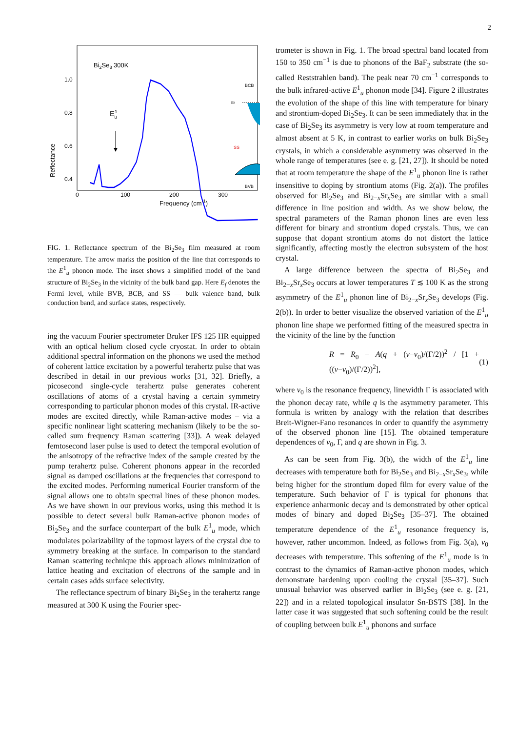2
1.0
0.8
0.6
0.4
x
.
Bi2Se3 300K
E1u
Frequency (cm-1)
.
Reflectance
0
100
200
300
.
BCB
Ef
SS
BVB
FIG. 1. Reflectance spectrum of the Bi<sub>2</sub>Se<sub>3</sub> film measured at room temperature. The arrow marks the position of the line that corresponds to the E<sup>1</sup><sub>u</sub> phonon mode. The inset shows a simplified model of the band structure of Bi<sub>2</sub>Se<sub>3</sub> in the vicinity of the bulk band gap. Here E<sub>f</sub> denotes the Fermi level, while BVB, BCB, and SS — bulk valence band, bulk conduction band, and surface states, respectively.
ing the vacuum Fourier spectrometer Bruker IFS 125 HR equipped with an optical helium closed cycle cryostat. In order to obtain additional spectral information on the phonons we used the method of coherent lattice excitation by a powerful terahertz pulse that was described in detail in our previous works [31, 32]. Briefly, a picosecond single-cycle terahertz pulse generates coherent oscillations of atoms of a crystal having a certain symmetry corresponding to particular phonon modes of this crystal. IR-active modes are excited directly, while Raman-active modes – via a specific nonlinear light scattering mechanism (likely to be the so-called sum frequency Raman scattering [33]). A weak delayed femtosecond laser pulse is used to detect the temporal evolution of the anisotropy of the refractive index of the sample created by the pump terahertz pulse. Coherent phonons appear in the recorded signal as damped oscillations at the frequencies that correspond to the excited modes. Performing numerical Fourier transform of the signal allows one to obtain spectral lines of these phonon modes. As we have shown in our previous works, using this method it is possible to detect several bulk Raman-active phonon modes of Bi<sub>2</sub>Se<sub>3</sub> and the surface counterpart of the bulk E<sup>1</sup><sub>u</sub> mode, which modulates polarizability of the topmost layers of the crystal due to symmetry breaking at the surface. In comparison to the standard Raman scattering technique this approach allows minimization of lattice heating and excitation of electrons of the sample and in certain cases adds surface selectivity.
The reflectance spectrum of binary Bi<sub>2</sub>Se<sub>3</sub> in the terahertz range measured at 300 K using the Fourier spec-
trometer is shown in Fig. 1. The broad spectral band located from 150 to 350 cm<sup>−1</sup> is due to phonons of the BaF<sub>2</sub> substrate (the so-called Reststrahlen band). The peak near 70 cm<sup>−1</sup> corresponds to the bulk infrared-active E<sup>1</sup><sub>u</sub> phonon mode [34]. Figure 2 illustrates the evolution of the shape of this line with temperature for binary and strontium-doped Bi<sub>2</sub>Se<sub>3</sub>. It can be seen immediately that in the case of Bi<sub>2</sub>Se<sub>3</sub> its asymmetry is very low at room temperature and almost absent at 5 K, in contrast to earlier works on bulk Bi<sub>2</sub>Se<sub>3</sub> crystals, in which a considerable asymmetry was observed in the whole range of temperatures (see e. g. [21, 27]). It should be noted that at room temperature the shape of the E<sup>1</sup><sub>u</sub> phonon line is rather insensitive to doping by strontium atoms (Fig. 2(a)). The profiles observed for Bi<sub>2</sub>Se<sub>3</sub> and Bi<sub>2−x</sub>Sr<sub>x</sub>Se<sub>3</sub> are similar with a small difference in line position and width. As we show below, the spectral parameters of the Raman phonon lines are even less different for binary and strontium doped crystals. Thus, we can suppose that dopant strontium atoms do not distort the lattice significantly, affecting mostly the electron subsystem of the host crystal.
A large difference between the spectra of Bi<sub>2</sub>Se<sub>3</sub> and Bi<sub>2−x</sub>Sr<sub>x</sub>Se<sub>3</sub> occurs at lower temperatures T ≲ 100 K as the strong asymmetry of the E<sup>1</sup><sub>u</sub> phonon line of Bi<sub>2−x</sub>Sr<sub>x</sub>Se<sub>3</sub> develops (Fig. 2(b)). In order to better visualize the observed variation of the E<sup>1</sup><sub>u</sub> phonon line shape we performed fitting of the measured spectra in the vicinity of the line by the function
R = R<sub>0</sub> − A(q + (ν−ν<sub>0</sub>)/(Γ/2))<sup>2</sup> / [1 + ((ν−ν<sub>0</sub>)/(Γ/2))<sup>2</sup>], (1)
where ν<sub>0</sub> is the resonance frequency, linewidth Γ is associated with the phonon decay rate, while q is the asymmetry parameter. This formula is written by analogy with the relation that describes Breit-Wigner-Fano resonances in order to quantify the asymmetry of the observed phonon line [15]. The obtained temperature dependences of ν<sub>0</sub>, Γ, and q are shown in Fig. 3.
As can be seen from Fig. 3(b), the width of the E<sup>1</sup><sub>u</sub> line decreases with temperature both for Bi<sub>2</sub>Se<sub>3</sub> and Bi<sub>2−x</sub>Sr<sub>x</sub>Se<sub>3</sub>, while being higher for the strontium doped film for every value of the temperature. Such behavior of Γ is typical for phonons that experience anharmonic decay and is demonstrated by other optical modes of binary and doped Bi<sub>2</sub>Se<sub>3</sub> [35–37]. The obtained temperature dependence of the E<sup>1</sup><sub>u</sub> resonance frequency is, however, rather uncommon. Indeed, as follows from Fig. 3(a), ν<sub>0</sub> decreases with temperature. This softening of the E<sup>1</sup><sub>u</sub> mode is in contrast to the dynamics of Raman-active phonon modes, which demonstrate hardening upon cooling the crystal [35–37]. Such unusual behavior was observed earlier in Bi<sub>2</sub>Se<sub>3</sub> (see e. g. [21, 22]) and in a related topological insulator Sn-BSTS [38]. In the latter case it was suggested that such softening could be the result of coupling between bulk E<sup>1</sup><sub>u</sub> phonons and surface